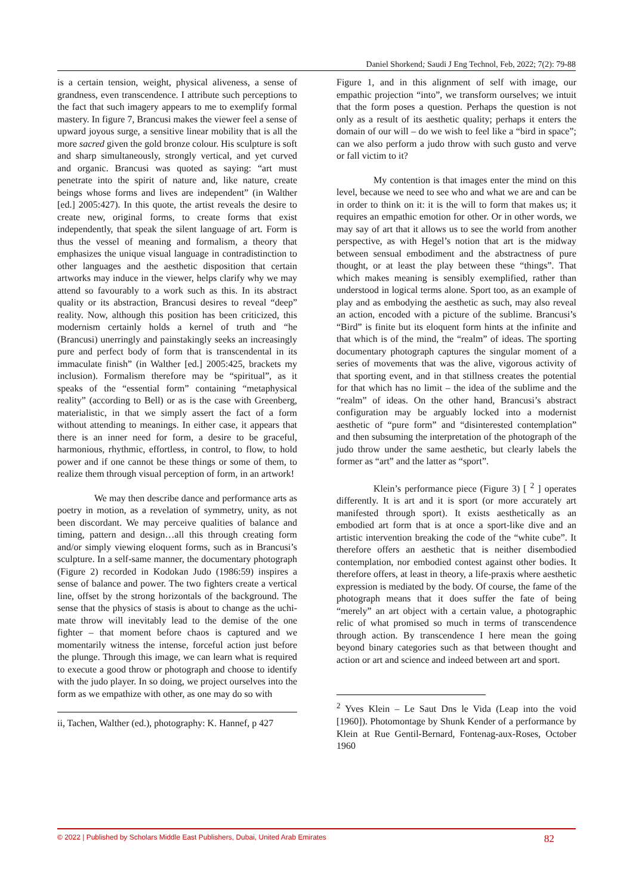Daniel Shorkend; Saudi J Eng Technol, Feb, 2022; 7(2): 79-88
is a certain tension, weight, physical aliveness, a sense of grandness, even transcendence. I attribute such perceptions to the fact that such imagery appears to me to exemplify formal mastery. In figure 7, Brancusi makes the viewer feel a sense of upward joyous surge, a sensitive linear mobility that is all the more sacred given the gold bronze colour. His sculpture is soft and sharp simultaneously, strongly vertical, and yet curved and organic. Brancusi was quoted as saying: “art must penetrate into the spirit of nature and, like nature, create beings whose forms and lives are independent” (in Walther [ed.] 2005:427). In this quote, the artist reveals the desire to create new, original forms, to create forms that exist independently, that speak the silent language of art. Form is thus the vessel of meaning and formalism, a theory that emphasizes the unique visual language in contradistinction to other languages and the aesthetic disposition that certain artworks may induce in the viewer, helps clarify why we may attend so favourably to a work such as this. In its abstract quality or its abstraction, Brancusi desires to reveal “deep” reality. Now, although this position has been criticized, this modernism certainly holds a kernel of truth and “he (Brancusi) unerringly and painstakingly seeks an increasingly pure and perfect body of form that is transcendental in its immaculate finish” (in Walther [ed.] 2005:425, brackets my inclusion). Formalism therefore may be “spiritual”, as it speaks of the “essential form” containing “metaphysical reality” (according to Bell) or as is the case with Greenberg, materialistic, in that we simply assert the fact of a form without attending to meanings. In either case, it appears that there is an inner need for form, a desire to be graceful, harmonious, rhythmic, effortless, in control, to flow, to hold power and if one cannot be these things or some of them, to realize them through visual perception of form, in an artwork!
We may then describe dance and performance arts as poetry in motion, as a revelation of symmetry, unity, as not been discordant. We may perceive qualities of balance and timing, pattern and design…all this through creating form and/or simply viewing eloquent forms, such as in Brancusi’s sculpture. In a self-same manner, the documentary photograph (Figure 2) recorded in Kodokan Judo (1986:59) inspires a sense of balance and power. The two fighters create a vertical line, offset by the strong horizontals of the background. The sense that the physics of stasis is about to change as the uchi-mate throw will inevitably lead to the demise of the one fighter – that moment before chaos is captured and we momentarily witness the intense, forceful action just before the plunge. Through this image, we can learn what is required to execute a good throw or photograph and choose to identify with the judo player. In so doing, we project ourselves into the form as we empathize with other, as one may do so with
ii, Tachen, Walther (ed.), photography: K. Hannef, p 427
Figure 1, and in this alignment of self with image, our empathic projection “into”, we transform ourselves; we intuit that the form poses a question. Perhaps the question is not only as a result of its aesthetic quality; perhaps it enters the domain of our will – do we wish to feel like a “bird in space”; can we also perform a judo throw with such gusto and verve or fall victim to it?
My contention is that images enter the mind on this level, because we need to see who and what we are and can be in order to think on it: it is the will to form that makes us; it requires an empathic emotion for other. Or in other words, we may say of art that it allows us to see the world from another perspective, as with Hegel’s notion that art is the midway between sensual embodiment and the abstractness of pure thought, or at least the play between these “things”. That which makes meaning is sensibly exemplified, rather than understood in logical terms alone. Sport too, as an example of play and as embodying the aesthetic as such, may also reveal an action, encoded with a picture of the sublime. Brancusi’s “Bird” is finite but its eloquent form hints at the infinite and that which is of the mind, the “realm” of ideas. The sporting documentary photograph captures the singular moment of a series of movements that was the alive, vigorous activity of that sporting event, and in that stillness creates the potential for that which has no limit – the idea of the sublime and the “realm” of ideas. On the other hand, Brancusi’s abstract configuration may be arguably locked into a modernist aesthetic of “pure form” and “disinterested contemplation” and then subsuming the interpretation of the photograph of the judo throw under the same aesthetic, but clearly labels the former as “art” and the latter as “sport”.
Klein’s performance piece (Figure 3) [ <sup>2</sup> ] operates differently. It is art and it is sport (or more accurately art manifested through sport). It exists aesthetically as an embodied art form that is at once a sport-like dive and an artistic intervention breaking the code of the “white cube”. It therefore offers an aesthetic that is neither disembodied contemplation, nor embodied contest against other bodies. It therefore offers, at least in theory, a life-praxis where aesthetic expression is mediated by the body. Of course, the fame of the photograph means that it does suffer the fate of being “merely” an art object with a certain value, a photographic relic of what promised so much in terms of transcendence through action. By transcendence I here mean the going beyond binary categories such as that between thought and action or art and science and indeed between art and sport.
<sup>2</sup> Yves Klein – Le Saut Dns le Vida (Leap into the void [1960]). Photomontage by Shunk Kender of a performance by Klein at Rue Gentil-Bernard, Fontenag-aux-Roses, October 1960
© 2022 | Published by Scholars Middle East Publishers, Dubai, United Arab Emirates 82